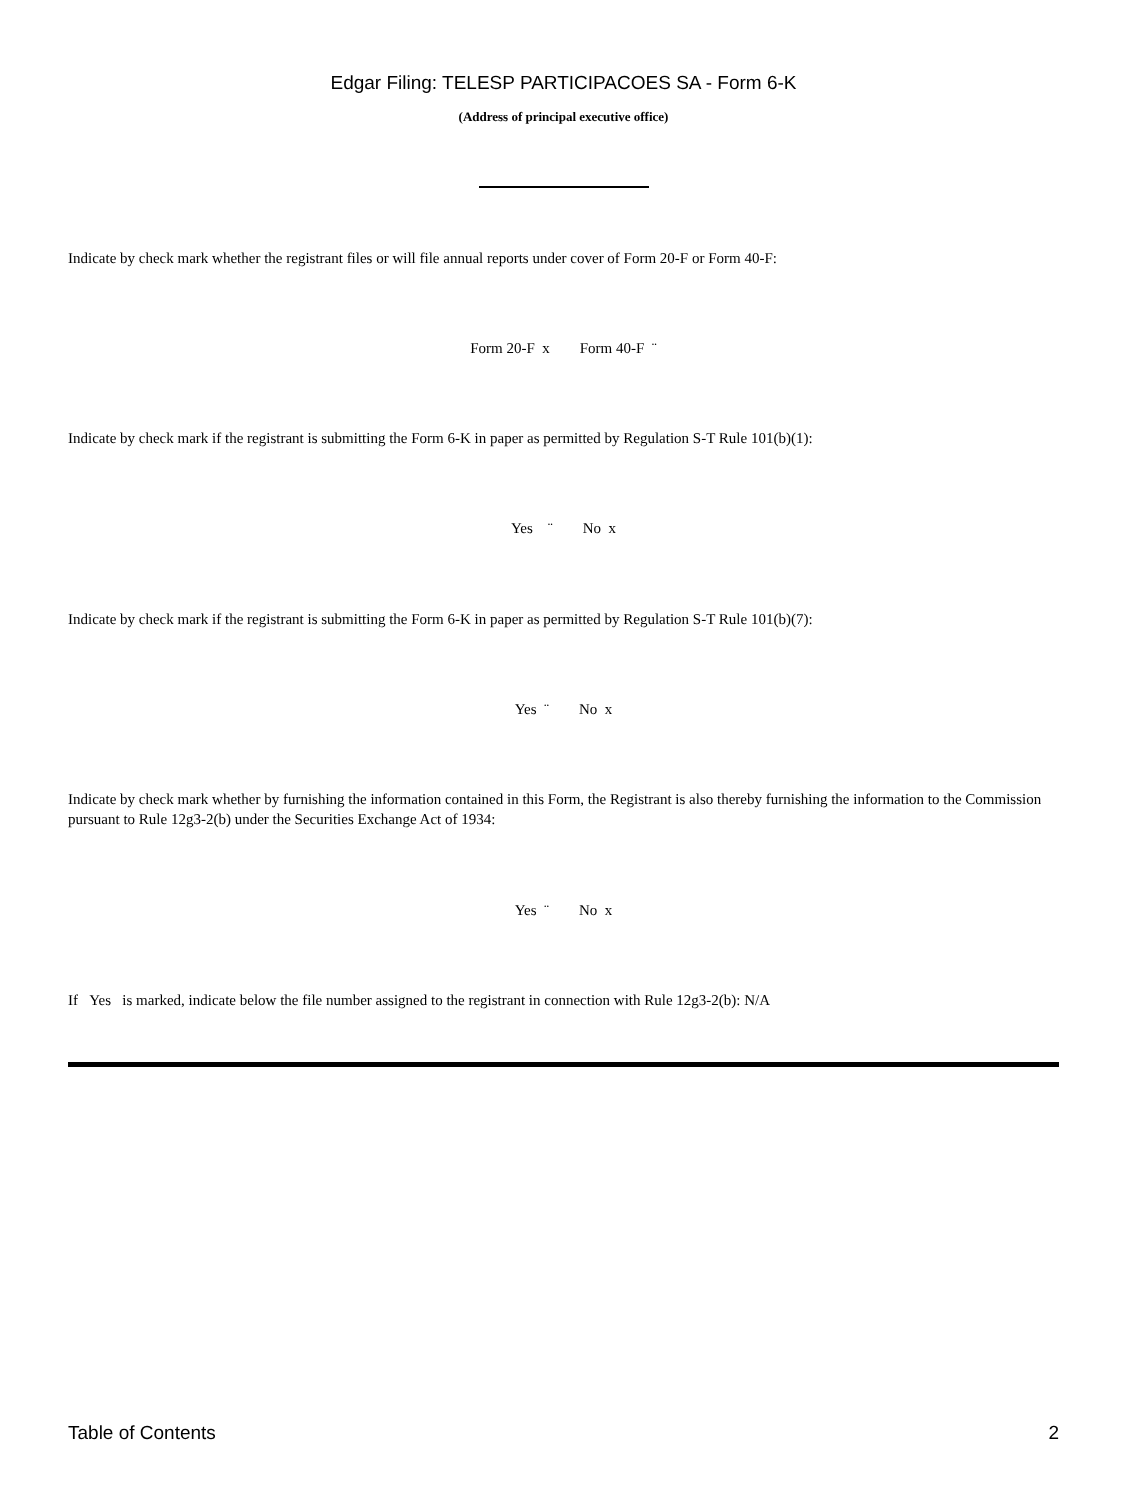Edgar Filing: TELESP PARTICIPACOES SA - Form 6-K
(Address of principal executive office)
Indicate by check mark whether the registrant files or will file annual reports under cover of Form 20-F or Form 40-F:
Form 20-F x Form 40-F ¨
Indicate by check mark if the registrant is submitting the Form 6-K in paper as permitted by Regulation S-T Rule 101(b)(1):
Yes ¨ No x
Indicate by check mark if the registrant is submitting the Form 6-K in paper as permitted by Regulation S-T Rule 101(b)(7):
Yes ¨ No x
Indicate by check mark whether by furnishing the information contained in this Form, the Registrant is also thereby furnishing the information to the Commission pursuant to Rule 12g3-2(b) under the Securities Exchange Act of 1934:
Yes ¨ No x
If Yes is marked, indicate below the file number assigned to the registrant in connection with Rule 12g3-2(b): N/A
Table of Contents 2